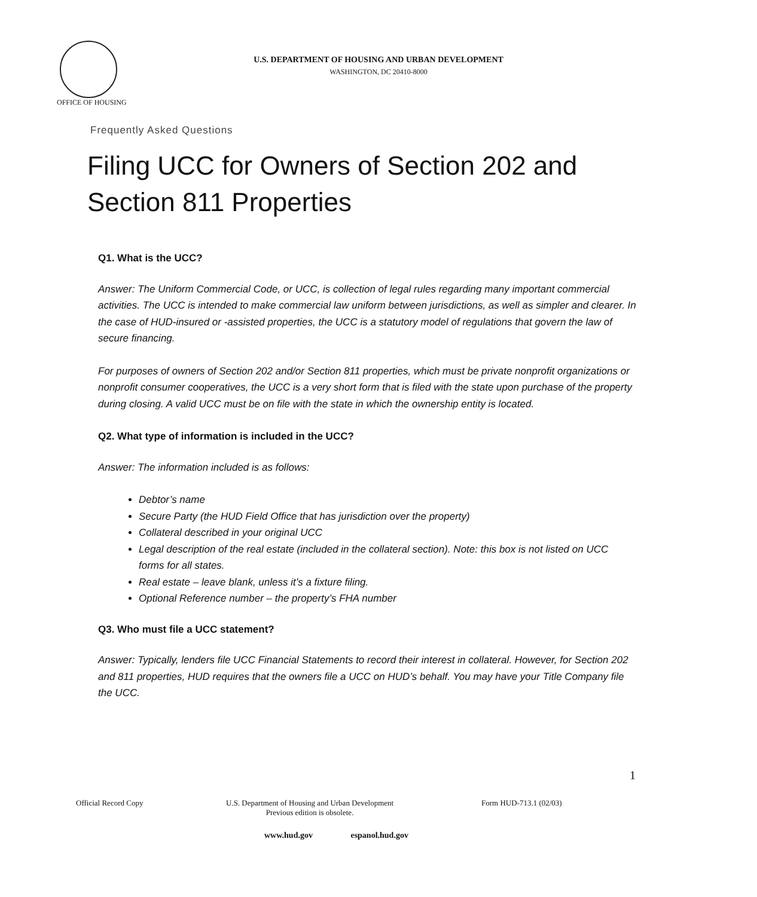U.S. DEPARTMENT OF HOUSING AND URBAN DEVELOPMENT
WASHINGTON, DC 20410-8000
OFFICE OF HOUSING
Frequently Asked Questions
Filing UCC for Owners of Section 202 and
Section 811 Properties
Q1. What is the UCC?
Answer: The Uniform Commercial Code, or UCC, is collection of legal rules regarding many important commercial activities. The UCC is intended to make commercial law uniform between jurisdictions, as well as simpler and clearer. In the case of HUD-insured or -assisted properties, the UCC is a statutory model of regulations that govern the law of secure financing.
For purposes of owners of Section 202 and/or Section 811 properties, which must be private nonprofit organizations or nonprofit consumer cooperatives, the UCC is a very short form that is filed with the state upon purchase of the property during closing. A valid UCC must be on file with the state in which the ownership entity is located.
Q2. What type of information is included in the UCC?
Answer: The information included is as follows:
Debtor’s name
Secure Party (the HUD Field Office that has jurisdiction over the property)
Collateral described in your original UCC
Legal description of the real estate (included in the collateral section). Note: this box is not listed on UCC forms for all states.
Real estate – leave blank, unless it’s a fixture filing.
Optional Reference number – the property’s FHA number
Q3. Who must file a UCC statement?
Answer: Typically, lenders file UCC Financial Statements to record their interest in collateral. However, for Section 202 and 811 properties, HUD requires that the owners file a UCC on HUD’s behalf. You may have your Title Company file the UCC.
1
Official Record Copy
U.S. Department of Housing and Urban Development
Previous edition is obsolete.
Form HUD-713.1 (02/03)
www.hud.gov espanol.hud.gov